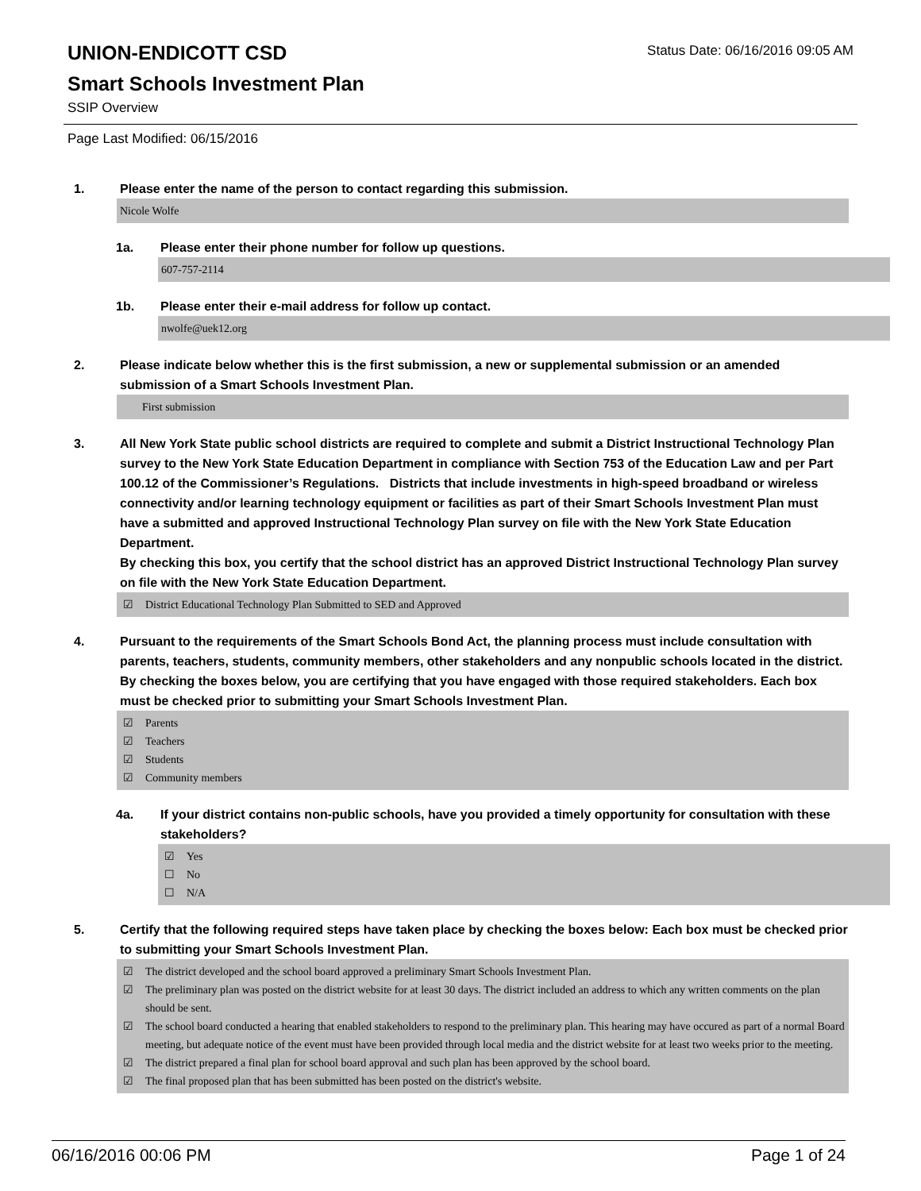UNION-ENDICOTT CSD
Status Date: 06/16/2016 09:05 AM
Smart Schools Investment Plan
SSIP Overview
Page Last Modified: 06/15/2016
1. Please enter the name of the person to contact regarding this submission.
Nicole Wolfe
1a. Please enter their phone number for follow up questions.
607-757-2114
1b. Please enter their e-mail address for follow up contact.
nwolfe@uek12.org
2. Please indicate below whether this is the first submission, a new or supplemental submission or an amended submission of a Smart Schools Investment Plan.
First submission
3. All New York State public school districts are required to complete and submit a District Instructional Technology Plan survey to the New York State Education Department in compliance with Section 753 of the Education Law and per Part 100.12 of the Commissioner’s Regulations. Districts that include investments in high-speed broadband or wireless connectivity and/or learning technology equipment or facilities as part of their Smart Schools Investment Plan must have a submitted and approved Instructional Technology Plan survey on file with the New York State Education Department.
By checking this box, you certify that the school district has an approved District Instructional Technology Plan survey on file with the New York State Education Department.
☑ District Educational Technology Plan Submitted to SED and Approved
4. Pursuant to the requirements of the Smart Schools Bond Act, the planning process must include consultation with parents, teachers, students, community members, other stakeholders and any nonpublic schools located in the district.
By checking the boxes below, you are certifying that you have engaged with those required stakeholders. Each box must be checked prior to submitting your Smart Schools Investment Plan.
☑ Parents
☑ Teachers
☑ Students
☑ Community members
4a. If your district contains non-public schools, have you provided a timely opportunity for consultation with these stakeholders?
☑ Yes
☐ No
☐ N/A
5. Certify that the following required steps have taken place by checking the boxes below: Each box must be checked prior to submitting your Smart Schools Investment Plan.
☑ The district developed and the school board approved a preliminary Smart Schools Investment Plan.
☑ The preliminary plan was posted on the district website for at least 30 days. The district included an address to which any written comments on the plan should be sent.
☑ The school board conducted a hearing that enabled stakeholders to respond to the preliminary plan. This hearing may have occured as part of a normal Board meeting, but adequate notice of the event must have been provided through local media and the district website for at least two weeks prior to the meeting.
☑ The district prepared a final plan for school board approval and such plan has been approved by the school board.
☑ The final proposed plan that has been submitted has been posted on the district's website.
06/16/2016 00:06 PM Page 1 of 24